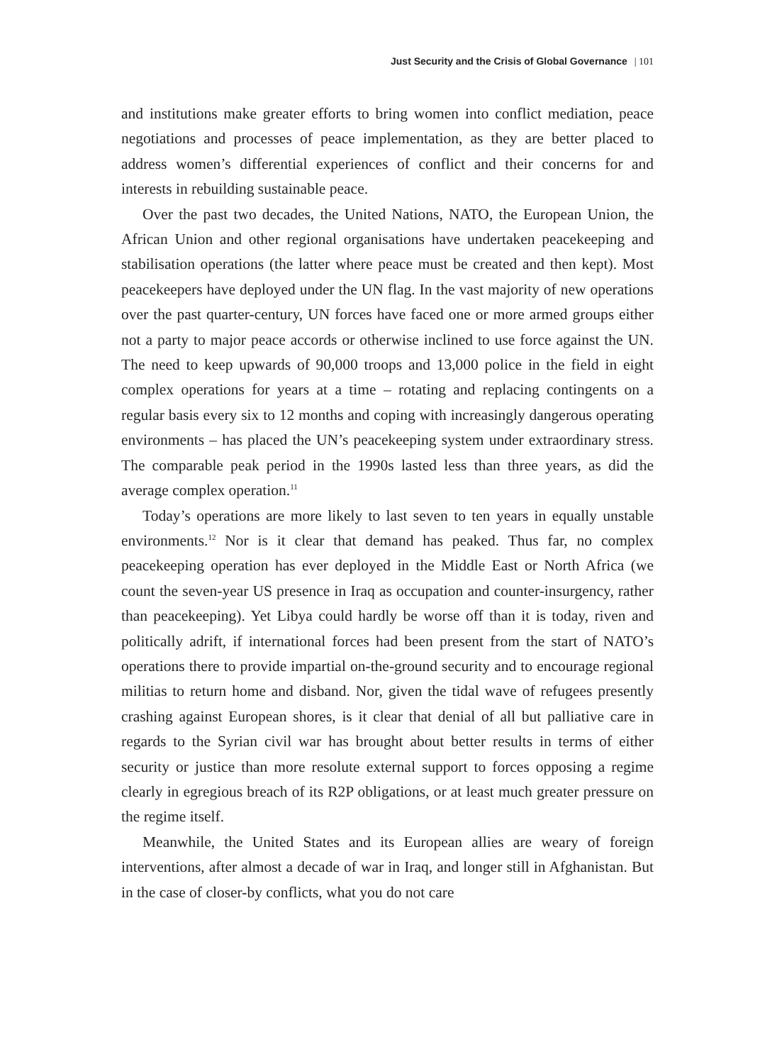Just Security and the Crisis of Global Governance | 101
and institutions make greater efforts to bring women into conflict mediation, peace negotiations and processes of peace implementation, as they are better placed to address women’s differential experiences of conflict and their concerns for and interests in rebuilding sustainable peace.
Over the past two decades, the United Nations, NATO, the European Union, the African Union and other regional organisations have undertaken peacekeeping and stabilisation operations (the latter where peace must be created and then kept). Most peacekeepers have deployed under the UN flag. In the vast majority of new operations over the past quarter-century, UN forces have faced one or more armed groups either not a party to major peace accords or otherwise inclined to use force against the UN. The need to keep upwards of 90,000 troops and 13,000 police in the field in eight complex operations for years at a time – rotating and replacing contingents on a regular basis every six to 12 months and coping with increasingly dangerous operating environments – has placed the UN’s peacekeeping system under extraordinary stress. The comparable peak period in the 1990s lasted less than three years, as did the average complex operation.<sup>11</sup>
Today’s operations are more likely to last seven to ten years in equally unstable environments.<sup>12</sup> Nor is it clear that demand has peaked. Thus far, no complex peacekeeping operation has ever deployed in the Middle East or North Africa (we count the seven-year US presence in Iraq as occupation and counter-insurgency, rather than peacekeeping). Yet Libya could hardly be worse off than it is today, riven and politically adrift, if international forces had been present from the start of NATO’s operations there to provide impartial on-the-ground security and to encourage regional militias to return home and disband. Nor, given the tidal wave of refugees presently crashing against European shores, is it clear that denial of all but palliative care in regards to the Syrian civil war has brought about better results in terms of either security or justice than more resolute external support to forces opposing a regime clearly in egregious breach of its R2P obligations, or at least much greater pressure on the regime itself.
Meanwhile, the United States and its European allies are weary of foreign interventions, after almost a decade of war in Iraq, and longer still in Afghanistan. But in the case of closer-by conflicts, what you do not care